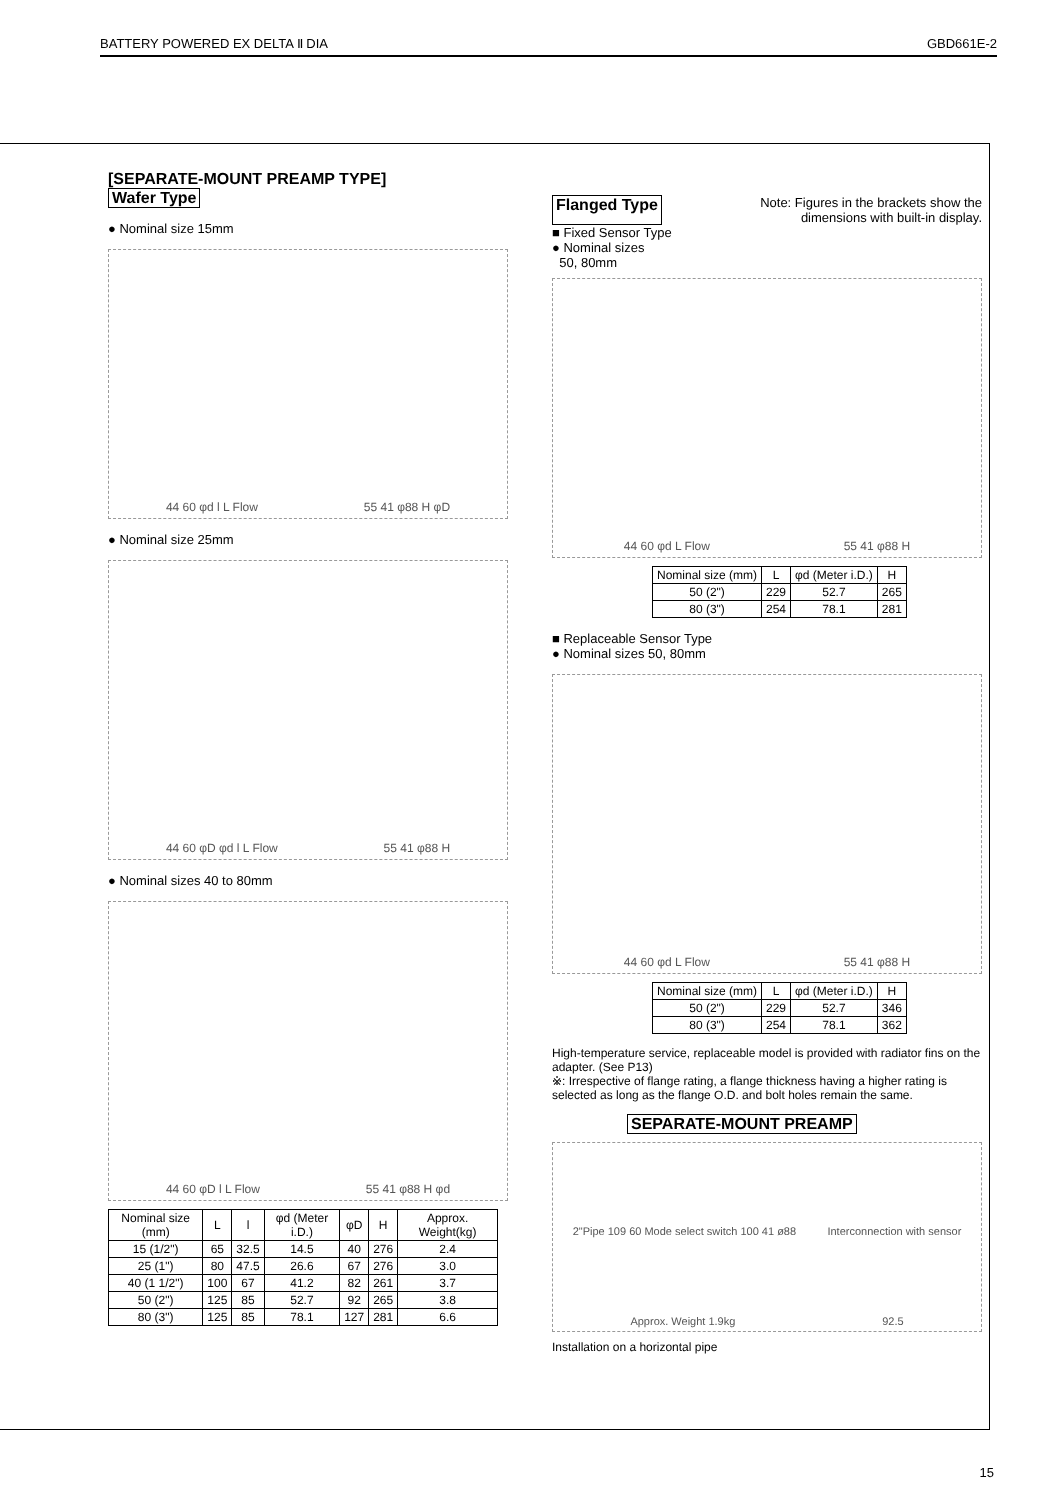BATTERY POWERED EX DELTA Ⅱ DIA GBD661E-2
[SEPARATE-MOUNT PREAMP TYPE]
Wafer Type
● Nominal size 15mm
44 60 φd l L Flow 55 41 φ88 H φD
● Nominal size 25mm
44 60 φD φd l L Flow 55 41 φ88 H
● Nominal sizes 40 to 80mm
44 60 φD l L Flow 55 41 φ88 H φd
| Nominal size (mm) | L | l | φd (Meter i.D.) | φD | H | Approx. Weight(kg) |
| --- | --- | --- | --- | --- | --- | --- |
| 15 (1/2") | 65 | 32.5 | 14.5 | 40 | 276 | 2.4 |
| 25 (1") | 80 | 47.5 | 26.6 | 67 | 276 | 3.0 |
| 40 (1 1/2") | 100 | 67 | 41.2 | 82 | 261 | 3.7 |
| 50 (2") | 125 | 85 | 52.7 | 92 | 265 | 3.8 |
| 80 (3") | 125 | 85 | 78.1 | 127 | 281 | 6.6 |
Flanged Type Note: Figures in the brackets show the
dimensions with built-in display.
■ Fixed Sensor Type
● Nominal sizes
50, 80mm
44 60 φd L Flow 55 41 φ88 H
| Nominal size (mm) | L | φd (Meter i.D.) | H |
| --- | --- | --- | --- |
| 50 (2") | 229 | 52.7 | 265 |
| 80 (3") | 254 | 78.1 | 281 |
■ Replaceable Sensor Type
● Nominal sizes 50, 80mm
44 60 φd L Flow 55 41 φ88 H
| Nominal size (mm) | L | φd (Meter i.D.) | H |
| --- | --- | --- | --- |
| 50 (2") | 229 | 52.7 | 346 |
| 80 (3") | 254 | 78.1 | 362 |
High-temperature service, replaceable model is provided with radiator fins on the adapter. (See P13)
※: Irrespective of flange rating, a flange thickness having a higher rating is selected as long as the flange O.D. and bolt holes remain the same.
SEPARATE-MOUNT PREAMP
2"Pipe 109 60 Mode select switch 100 41 ø88 Interconnection with sensor Approx. Weight 1.9kg 92.5
Installation on a horizontal pipe
15